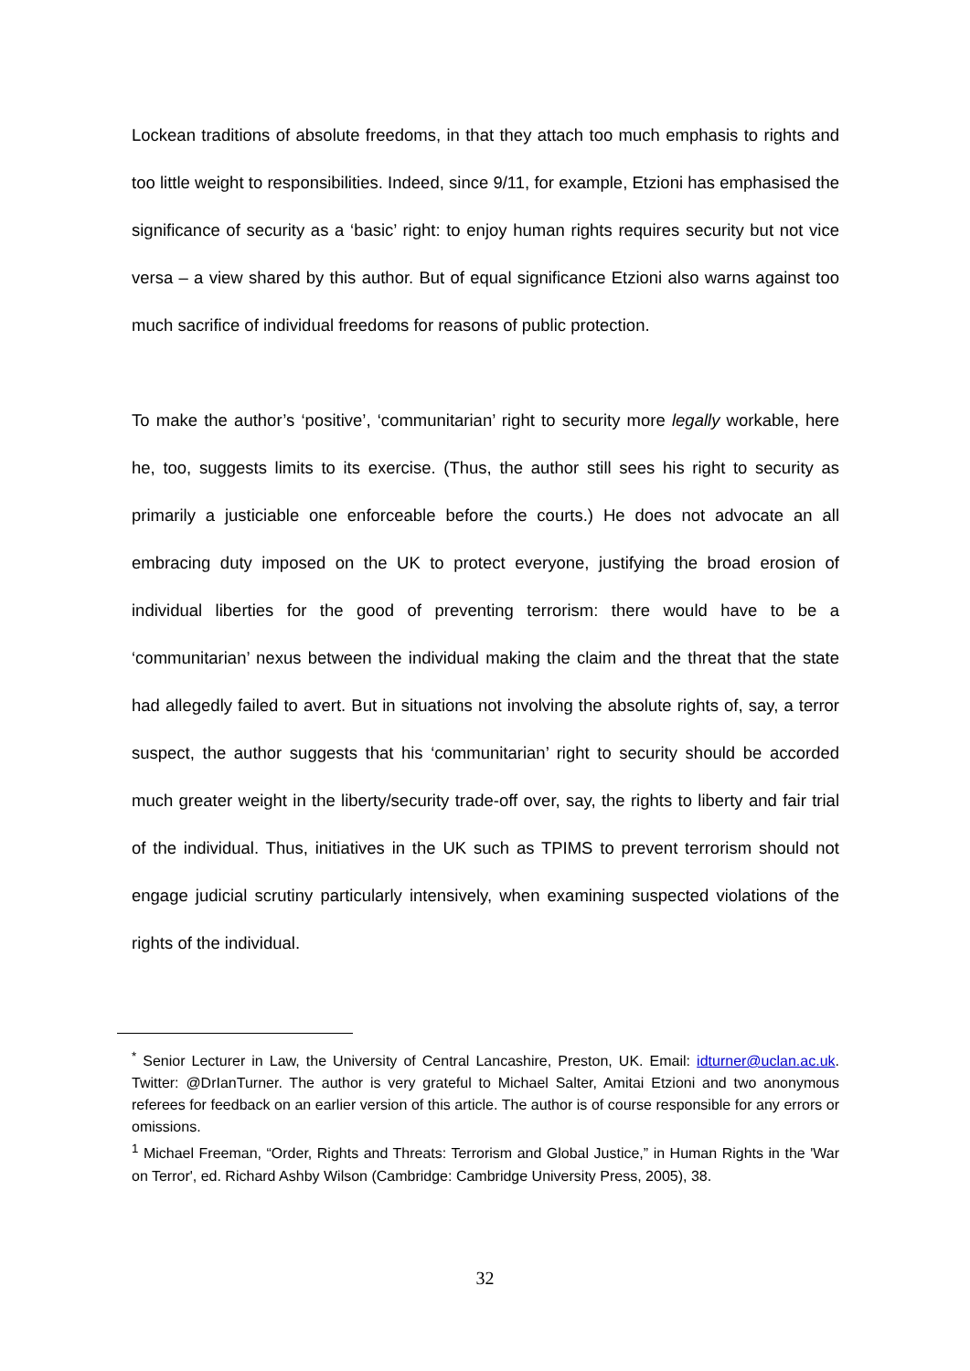Lockean traditions of absolute freedoms, in that they attach too much emphasis to rights and too little weight to responsibilities. Indeed, since 9/11, for example, Etzioni has emphasised the significance of security as a ‘basic’ right: to enjoy human rights requires security but not vice versa – a view shared by this author. But of equal significance Etzioni also warns against too much sacrifice of individual freedoms for reasons of public protection.
To make the author’s ‘positive’, ‘communitarian’ right to security more legally workable, here he, too, suggests limits to its exercise. (Thus, the author still sees his right to security as primarily a justiciable one enforceable before the courts.) He does not advocate an all embracing duty imposed on the UK to protect everyone, justifying the broad erosion of individual liberties for the good of preventing terrorism: there would have to be a ‘communitarian’ nexus between the individual making the claim and the threat that the state had allegedly failed to avert. But in situations not involving the absolute rights of, say, a terror suspect, the author suggests that his ‘communitarian’ right to security should be accorded much greater weight in the liberty/security trade-off over, say, the rights to liberty and fair trial of the individual. Thus, initiatives in the UK such as TPIMS to prevent terrorism should not engage judicial scrutiny particularly intensively, when examining suspected violations of the rights of the individual.
<sup>*</sup> Senior Lecturer in Law, the University of Central Lancashire, Preston, UK. Email: idturner@uclan.ac.uk. Twitter: @DrIanTurner. The author is very grateful to Michael Salter, Amitai Etzioni and two anonymous referees for feedback on an earlier version of this article. The author is of course responsible for any errors or omissions.
<sup>1</sup> Michael Freeman, “Order, Rights and Threats: Terrorism and Global Justice,” in Human Rights in the 'War on Terror', ed. Richard Ashby Wilson (Cambridge: Cambridge University Press, 2005), 38.
32